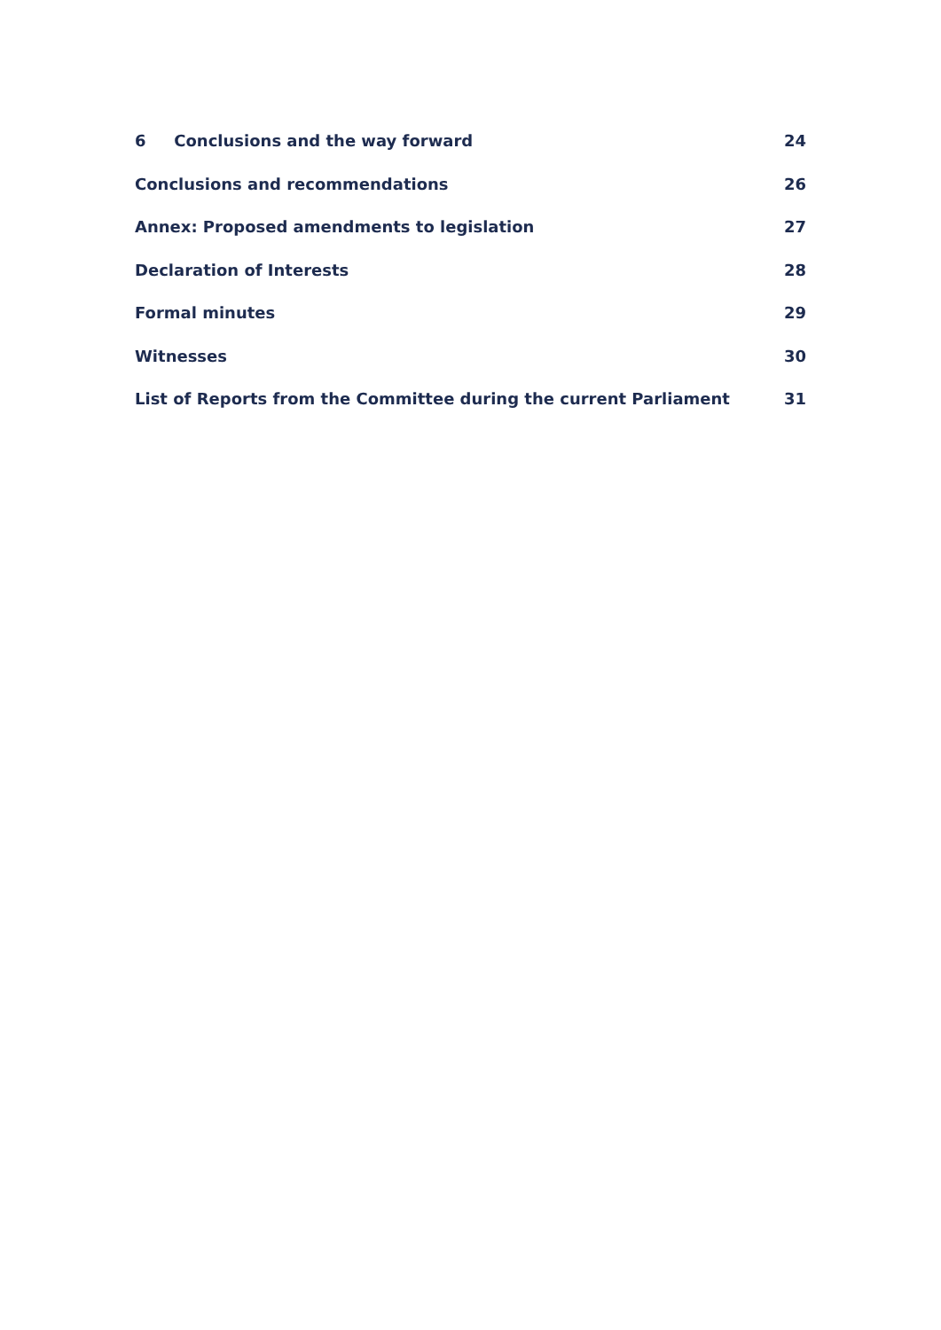6 Conclusions and the way forward 24
Conclusions and recommendations 26
Annex: Proposed amendments to legislation 27
Declaration of Interests 28
Formal minutes 29
Witnesses 30
List of Reports from the Committee during the current Parliament 31